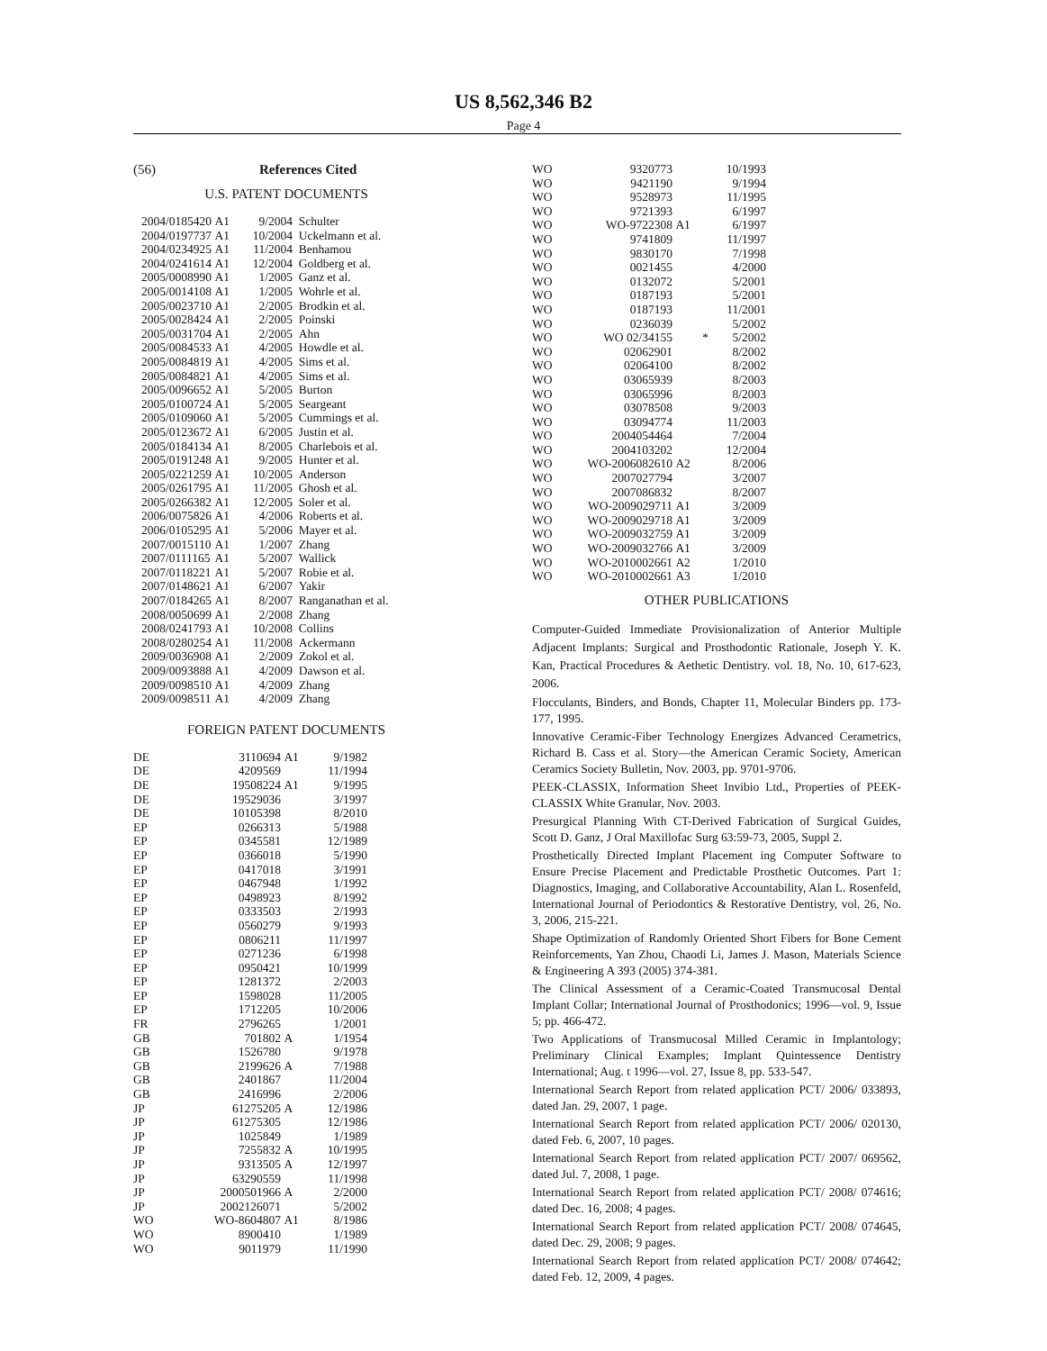US 8,562,346 B2
Page 4
(56) References Cited
U.S. PATENT DOCUMENTS
| 2004/0185420 | A1 | 9/2004 | Schulter |
| 2004/0197737 | A1 | 10/2004 | Uckelmann et al. |
| 2004/0234925 | A1 | 11/2004 | Benhamou |
| 2004/0241614 | A1 | 12/2004 | Goldberg et al. |
| 2005/0008990 | A1 | 1/2005 | Ganz et al. |
| 2005/0014108 | A1 | 1/2005 | Wohrle et al. |
| 2005/0023710 | A1 | 2/2005 | Brodkin et al. |
| 2005/0028424 | A1 | 2/2005 | Poinski |
| 2005/0031704 | A1 | 2/2005 | Ahn |
| 2005/0084533 | A1 | 4/2005 | Howdle et al. |
| 2005/0084819 | A1 | 4/2005 | Sims et al. |
| 2005/0084821 | A1 | 4/2005 | Sims et al. |
| 2005/0096652 | A1 | 5/2005 | Burton |
| 2005/0100724 | A1 | 5/2005 | Seargeant |
| 2005/0109060 | A1 | 5/2005 | Cummings et al. |
| 2005/0123672 | A1 | 6/2005 | Justin et al. |
| 2005/0184134 | A1 | 8/2005 | Charlebois et al. |
| 2005/0191248 | A1 | 9/2005 | Hunter et al. |
| 2005/0221259 | A1 | 10/2005 | Anderson |
| 2005/0261795 | A1 | 11/2005 | Ghosh et al. |
| 2005/0266382 | A1 | 12/2005 | Soler et al. |
| 2006/0075826 | A1 | 4/2006 | Roberts et al. |
| 2006/0105295 | A1 | 5/2006 | Mayer et al. |
| 2007/0015110 | A1 | 1/2007 | Zhang |
| 2007/0111165 | A1 | 5/2007 | Wallick |
| 2007/0118221 | A1 | 5/2007 | Robie et al. |
| 2007/0148621 | A1 | 6/2007 | Yakir |
| 2007/0184265 | A1 | 8/2007 | Ranganathan et al. |
| 2008/0050699 | A1 | 2/2008 | Zhang |
| 2008/0241793 | A1 | 10/2008 | Collins |
| 2008/0280254 | A1 | 11/2008 | Ackermann |
| 2009/0036908 | A1 | 2/2009 | Zokol et al. |
| 2009/0093888 | A1 | 4/2009 | Dawson et al. |
| 2009/0098510 | A1 | 4/2009 | Zhang |
| 2009/0098511 | A1 | 4/2009 | Zhang |
FOREIGN PATENT DOCUMENTS
| DE | 3110694 | A1 | 9/1982 |
| DE | 4209569 | | 11/1994 |
| DE | 19508224 | A1 | 9/1995 |
| DE | 19529036 | | 3/1997 |
| DE | 10105398 | | 8/2010 |
| EP | 0266313 | | 5/1988 |
| EP | 0345581 | | 12/1989 |
| EP | 0366018 | | 5/1990 |
| EP | 0417018 | | 3/1991 |
| EP | 0467948 | | 1/1992 |
| EP | 0498923 | | 8/1992 |
| EP | 0333503 | | 2/1993 |
| EP | 0560279 | | 9/1993 |
| EP | 0806211 | | 11/1997 |
| EP | 0271236 | | 6/1998 |
| EP | 0950421 | | 10/1999 |
| EP | 1281372 | | 2/2003 |
| EP | 1598028 | | 11/2005 |
| EP | 1712205 | | 10/2006 |
| FR | 2796265 | | 1/2001 |
| GB | 701802 | A | 1/1954 |
| GB | 1526780 | | 9/1978 |
| GB | 2199626 | A | 7/1988 |
| GB | 2401867 | | 11/2004 |
| GB | 2416996 | | 2/2006 |
| JP | 61275205 | A | 12/1986 |
| JP | 61275305 | | 12/1986 |
| JP | 1025849 | | 1/1989 |
| JP | 7255832 | A | 10/1995 |
| JP | 9313505 | A | 12/1997 |
| JP | 63290559 | | 11/1998 |
| JP | 2000501966 | A | 2/2000 |
| JP | 2002126071 | | 5/2002 |
| WO | WO-8604807 | A1 | 8/1986 |
| WO | 8900410 | | 1/1989 |
| WO | 9011979 | | 11/1990 |
| WO | 9320773 | | 10/1993 |
| WO | 9421190 | | 9/1994 |
| WO | 9528973 | | 11/1995 |
| WO | 9721393 | | 6/1997 |
| WO | WO-9722308 | A1 | 6/1997 |
| WO | 9741809 | | 11/1997 |
| WO | 9830170 | | 7/1998 |
| WO | 0021455 | | 4/2000 |
| WO | 0132072 | | 5/2001 |
| WO | 0187193 | | 5/2001 |
| WO | 0187193 | | 11/2001 |
| WO | 0236039 | | 5/2002 |
| WO | WO 02/34155 | * | 5/2002 |
| WO | 02062901 | | 8/2002 |
| WO | 02064100 | | 8/2002 |
| WO | 03065939 | | 8/2003 |
| WO | 03065996 | | 8/2003 |
| WO | 03078508 | | 9/2003 |
| WO | 03094774 | | 11/2003 |
| WO | 2004054464 | | 7/2004 |
| WO | 2004103202 | | 12/2004 |
| WO | WO-2006082610 | A2 | 8/2006 |
| WO | 2007027794 | | 3/2007 |
| WO | 2007086832 | | 8/2007 |
| WO | WO-2009029711 | A1 | 3/2009 |
| WO | WO-2009029718 | A1 | 3/2009 |
| WO | WO-2009032759 | A1 | 3/2009 |
| WO | WO-2009032766 | A1 | 3/2009 |
| WO | WO-2010002661 | A2 | 1/2010 |
| WO | WO-2010002661 | A3 | 1/2010 |
OTHER PUBLICATIONS
Computer-Guided Immediate Provisionalization of Anterior Multiple Adjacent Implants: Surgical and Prosthodontic Rationale, Joseph Y. K. Kan, Practical Procedures & Aethetic Dentistry. vol. 18, No. 10, 617-623, 2006.
Flocculants, Binders, and Bonds, Chapter 11, Molecular Binders pp. 173-177, 1995.
Innovative Ceramic-Fiber Technology Energizes Advanced Cerametrics, Richard B. Cass et al. Story—the American Ceramic Society, American Ceramics Society Bulletin, Nov. 2003, pp. 9701-9706.
PEEK-CLASSIX, Information Sheet Invibio Ltd., Properties of PEEK-CLASSIX White Granular, Nov. 2003.
Presurgical Planning With CT-Derived Fabrication of Surgical Guides, Scott D. Ganz, J Oral Maxillofac Surg 63:59-73, 2005, Suppl 2.
Prosthetically Directed Implant Placement ing Computer Software to Ensure Precise Placement and Predictable Prosthetic Outcomes. Part 1: Diagnostics, Imaging, and Collaborative Accountability, Alan L. Rosenfeld, International Journal of Periodontics & Restorative Dentistry, vol. 26, No. 3, 2006, 215-221.
Shape Optimization of Randomly Oriented Short Fibers for Bone Cement Reinforcements, Yan Zhou, Chaodi Li, James J. Mason, Materials Science & Engineering A 393 (2005) 374-381.
The Clinical Assessment of a Ceramic-Coated Transmucosal Dental Implant Collar; International Journal of Prosthodonics; 1996—vol. 9, Issue 5; pp. 466-472.
Two Applications of Transmucosal Milled Ceramic in Implantology; Preliminary Clinical Examples; Implant Quintessence Dentistry International; Aug. t 1996—vol. 27, Issue 8, pp. 533-547.
International Search Report from related application PCT/ 2006/ 033893, dated Jan. 29, 2007, 1 page.
International Search Report from related application PCT/ 2006/ 020130, dated Feb. 6, 2007, 10 pages.
International Search Report from related application PCT/ 2007/ 069562, dated Jul. 7, 2008, 1 page.
International Search Report from related application PCT/ 2008/ 074616; dated Dec. 16, 2008; 4 pages.
International Search Report from related application PCT/ 2008/ 074645, dated Dec. 29, 2008; 9 pages.
International Search Report from related application PCT/ 2008/ 074642; dated Feb. 12, 2009, 4 pages.